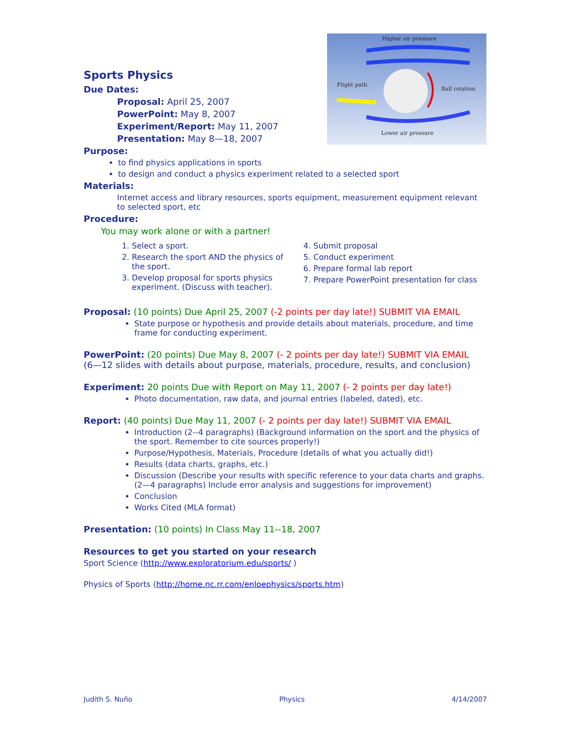Higher air pressure
Flight path
Ball rotation
Lower air pressure
Sports Physics
Due Dates:
Proposal: April 25, 2007
PowerPoint: May 8, 2007
Experiment/Report: May 11, 2007
Presentation: May 8—18, 2007
Purpose:
to find physics applications in sports
to design and conduct a physics experiment related to a selected sport
Materials:
Internet access and library resources, sports equipment, measurement equipment relevant to selected sport, etc
Procedure:
You may work alone or with a partner!
1. Select a sport.
2. Research the sport AND the physics of the sport.
3. Develop proposal for sports physics experiment. (Discuss with teacher).
4. Submit proposal
5. Conduct experiment
6. Prepare formal lab report
7. Prepare PowerPoint presentation for class
Proposal: (10 points) Due April 25, 2007 (-2 points per day late!) SUBMIT VIA EMAIL
State purpose or hypothesis and provide details about materials, procedure, and time frame for conducting experiment.
PowerPoint: (20 points) Due May 8, 2007 (- 2 points per day late!) SUBMIT VIA EMAIL
(6—12 slides with details about purpose, materials, procedure, results, and conclusion)
Experiment: 20 points Due with Report on May 11, 2007 (- 2 points per day late!)
Photo documentation, raw data, and journal entries (labeled, dated), etc.
Report: (40 points) Due May 11, 2007 (- 2 points per day late!) SUBMIT VIA EMAIL
Introduction (2--4 paragraphs) (Background information on the sport and the physics of the sport. Remember to cite sources properly!)
Purpose/Hypothesis, Materials, Procedure (details of what you actually did!)
Results (data charts, graphs, etc.)
Discussion (Describe your results with specific reference to your data charts and graphs. (2—4 paragraphs) Include error analysis and suggestions for improvement)
Conclusion
Works Cited (MLA format)
Presentation: (10 points) In Class May 11--18, 2007
Resources to get you started on your research
Sport Science (http://www.exploratorium.edu/sports/ )
Physics of Sports (http://home.nc.rr.com/enloephysics/sports.htm)
Judith S. Nuño Physics 4/14/2007